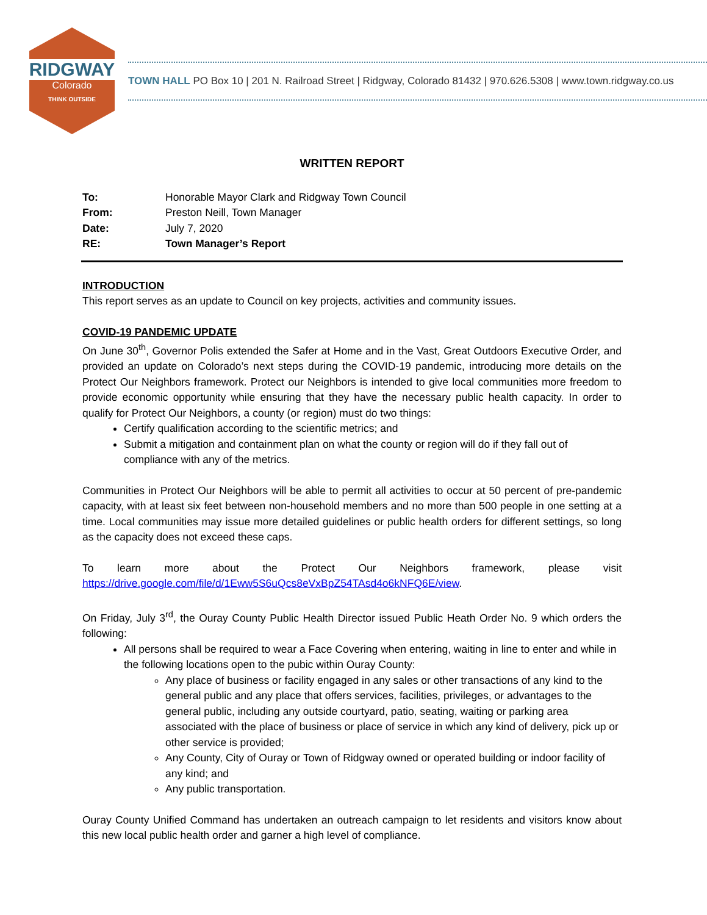RIDGWAY
Colorado
THINK OUTSIDE
TOWN HALL PO Box 10 | 201 N. Railroad Street | Ridgway, Colorado 81432 | 970.626.5308 | www.town.ridgway.co.us
WRITTEN REPORT
| To: | Honorable Mayor Clark and Ridgway Town Council |
| From: | Preston Neill, Town Manager |
| Date: | July 7, 2020 |
| RE: | Town Manager’s Report |
INTRODUCTION
This report serves as an update to Council on key projects, activities and community issues.
COVID-19 PANDEMIC UPDATE
On June 30<sup>th</sup>, Governor Polis extended the Safer at Home and in the Vast, Great Outdoors Executive Order, and provided an update on Colorado’s next steps during the COVID-19 pandemic, introducing more details on the Protect Our Neighbors framework. Protect our Neighbors is intended to give local communities more freedom to provide economic opportunity while ensuring that they have the necessary public health capacity. In order to qualify for Protect Our Neighbors, a county (or region) must do two things:
Certify qualification according to the scientific metrics; and
Submit a mitigation and containment plan on what the county or region will do if they fall out of compliance with any of the metrics.
Communities in Protect Our Neighbors will be able to permit all activities to occur at 50 percent of pre-pandemic capacity, with at least six feet between non-household members and no more than 500 people in one setting at a time. Local communities may issue more detailed guidelines or public health orders for different settings, so long as the capacity does not exceed these caps.
To learn more about the Protect Our Neighbors framework, please visit https://drive.google.com/file/d/1Eww5S6uQcs8eVxBpZ54TAsd4o6kNFQ6E/view.
On Friday, July 3<sup>rd</sup>, the Ouray County Public Health Director issued Public Heath Order No. 9 which orders the following:
All persons shall be required to wear a Face Covering when entering, waiting in line to enter and while in the following locations open to the pubic within Ouray County:
Any place of business or facility engaged in any sales or other transactions of any kind to the general public and any place that offers services, facilities, privileges, or advantages to the general public, including any outside courtyard, patio, seating, waiting or parking area associated with the place of business or place of service in which any kind of delivery, pick up or other service is provided;
Any County, City of Ouray or Town of Ridgway owned or operated building or indoor facility of any kind; and
Any public transportation.
Ouray County Unified Command has undertaken an outreach campaign to let residents and visitors know about this new local public health order and garner a high level of compliance.